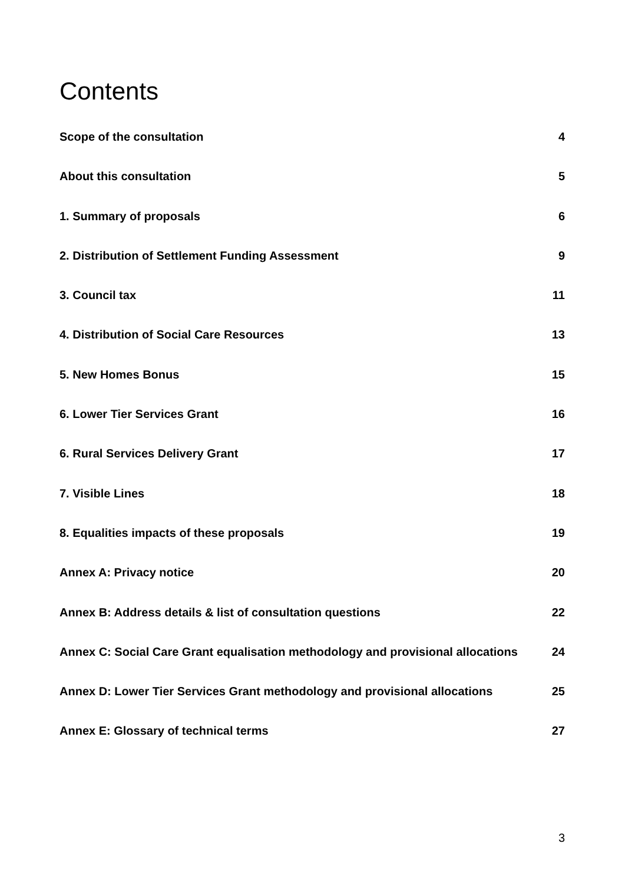Contents
Scope of the consultation 4
About this consultation 5
1. Summary of proposals 6
2. Distribution of Settlement Funding Assessment 9
3. Council tax 11
4. Distribution of Social Care Resources 13
5. New Homes Bonus 15
6. Lower Tier Services Grant 16
6. Rural Services Delivery Grant 17
7. Visible Lines 18
8. Equalities impacts of these proposals 19
Annex A: Privacy notice 20
Annex B: Address details & list of consultation questions 22
Annex C: Social Care Grant equalisation methodology and provisional allocations 24
Annex D: Lower Tier Services Grant methodology and provisional allocations 25
Annex E: Glossary of technical terms 27
3